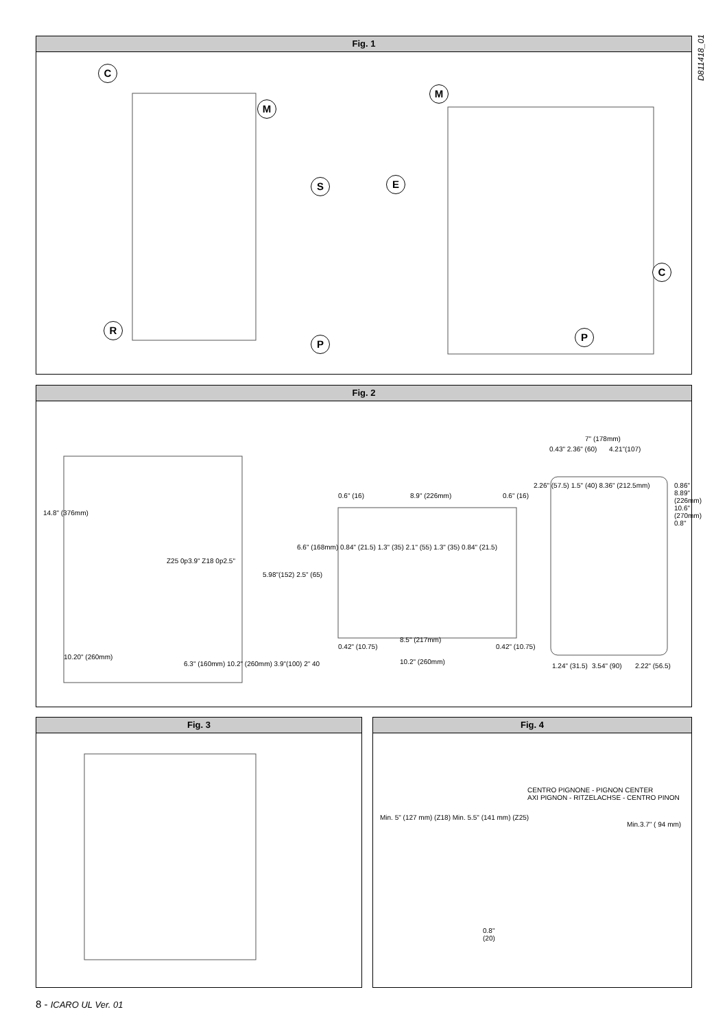D811418_01
Fig. 1
C
M
S
R
P
M
E
C
P
Fig. 2
14.8" (376mm)
5.98"(152) 2.5" (65)
Z25 0p3.9" Z18 0p2.5"
10.20" (260mm)
6.3" (160mm) 10.2" (260mm) 3.9"(100) 2" 40
0.6" (16) 8.9" (226mm) 0.6" (16)
6.6" (168mm) 0.84" (21.5) 1.3" (35) 2.1" (55) 1.3" (35) 0.84" (21.5)
8.5" (217mm)
0.42" (10.75) 0.42" (10.75)
10.2" (260mm)
7" (178mm)
0.43" 2.36" (60) 4.21"(107)
2.26" (57.5) 1.5" (40) 8.36" (212.5mm) 0.86" 8.89" (226mm) 10.6" (270mm) 0.8"
1.24" (31.5) 3.54" (90) 2.22" (56.5)
Fig. 3
Fig. 4
CENTRO PIGNONE - PIGNON CENTER
AXI PIGNON - RITZELACHSE - CENTRO PINON
Min. 5" (127 mm) (Z18) Min. 5.5" (141 mm) (Z25)
Min.3.7" ( 94 mm)
0.8"
(20)
8 - ICARO UL Ver. 01